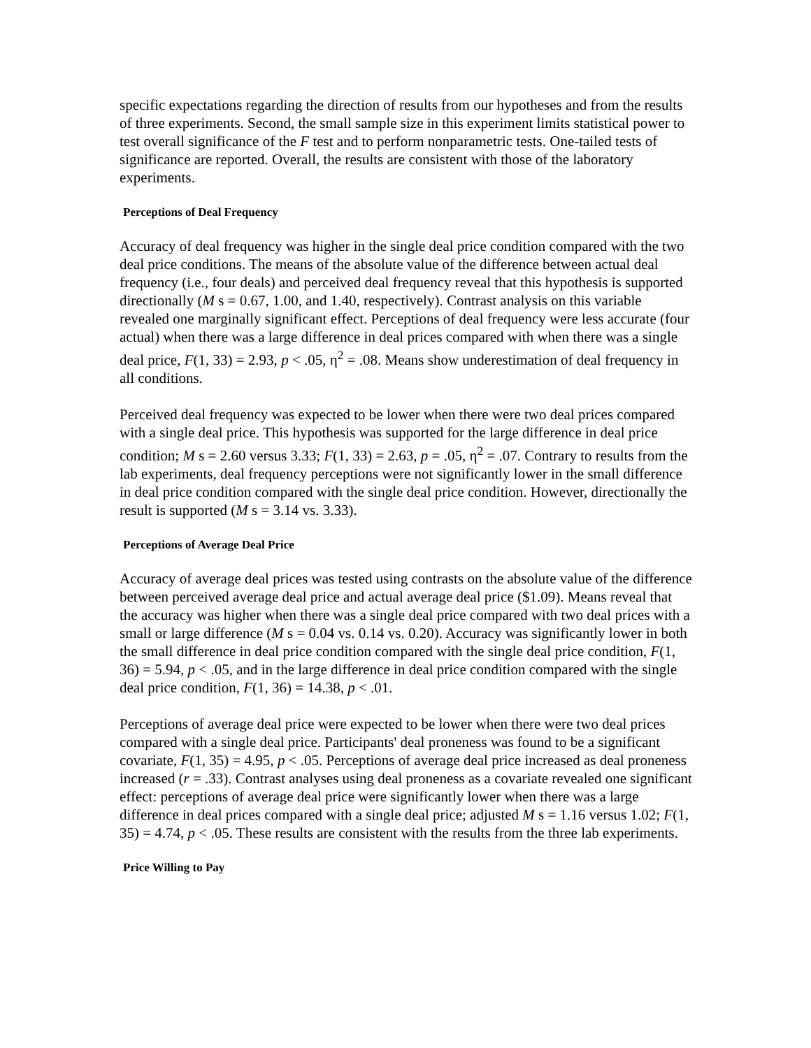specific expectations regarding the direction of results from our hypotheses and from the results of three experiments. Second, the small sample size in this experiment limits statistical power to test overall significance of the F test and to perform nonparametric tests. One-tailed tests of significance are reported. Overall, the results are consistent with those of the laboratory experiments.
Perceptions of Deal Frequency
Accuracy of deal frequency was higher in the single deal price condition compared with the two deal price conditions. The means of the absolute value of the difference between actual deal frequency (i.e., four deals) and perceived deal frequency reveal that this hypothesis is supported directionally (M s = 0.67, 1.00, and 1.40, respectively). Contrast analysis on this variable revealed one marginally significant effect. Perceptions of deal frequency were less accurate (four actual) when there was a large difference in deal prices compared with when there was a single deal price, F(1, 33) = 2.93, p < .05, η<sup>2</sup> = .08. Means show underestimation of deal frequency in all conditions.
Perceived deal frequency was expected to be lower when there were two deal prices compared with a single deal price. This hypothesis was supported for the large difference in deal price condition; M s = 2.60 versus 3.33; F(1, 33) = 2.63, p = .05, η<sup>2</sup> = .07. Contrary to results from the lab experiments, deal frequency perceptions were not significantly lower in the small difference in deal price condition compared with the single deal price condition. However, directionally the result is supported (M s = 3.14 vs. 3.33).
Perceptions of Average Deal Price
Accuracy of average deal prices was tested using contrasts on the absolute value of the difference between perceived average deal price and actual average deal price ($1.09). Means reveal that the accuracy was higher when there was a single deal price compared with two deal prices with a small or large difference (M s = 0.04 vs. 0.14 vs. 0.20). Accuracy was significantly lower in both the small difference in deal price condition compared with the single deal price condition, F(1, 36) = 5.94, p < .05, and in the large difference in deal price condition compared with the single deal price condition, F(1, 36) = 14.38, p < .01.
Perceptions of average deal price were expected to be lower when there were two deal prices compared with a single deal price. Participants' deal proneness was found to be a significant covariate, F(1, 35) = 4.95, p < .05. Perceptions of average deal price increased as deal proneness increased (r = .33). Contrast analyses using deal proneness as a covariate revealed one significant effect: perceptions of average deal price were significantly lower when there was a large difference in deal prices compared with a single deal price; adjusted M s = 1.16 versus 1.02; F(1, 35) = 4.74, p < .05. These results are consistent with the results from the three lab experiments.
Price Willing to Pay